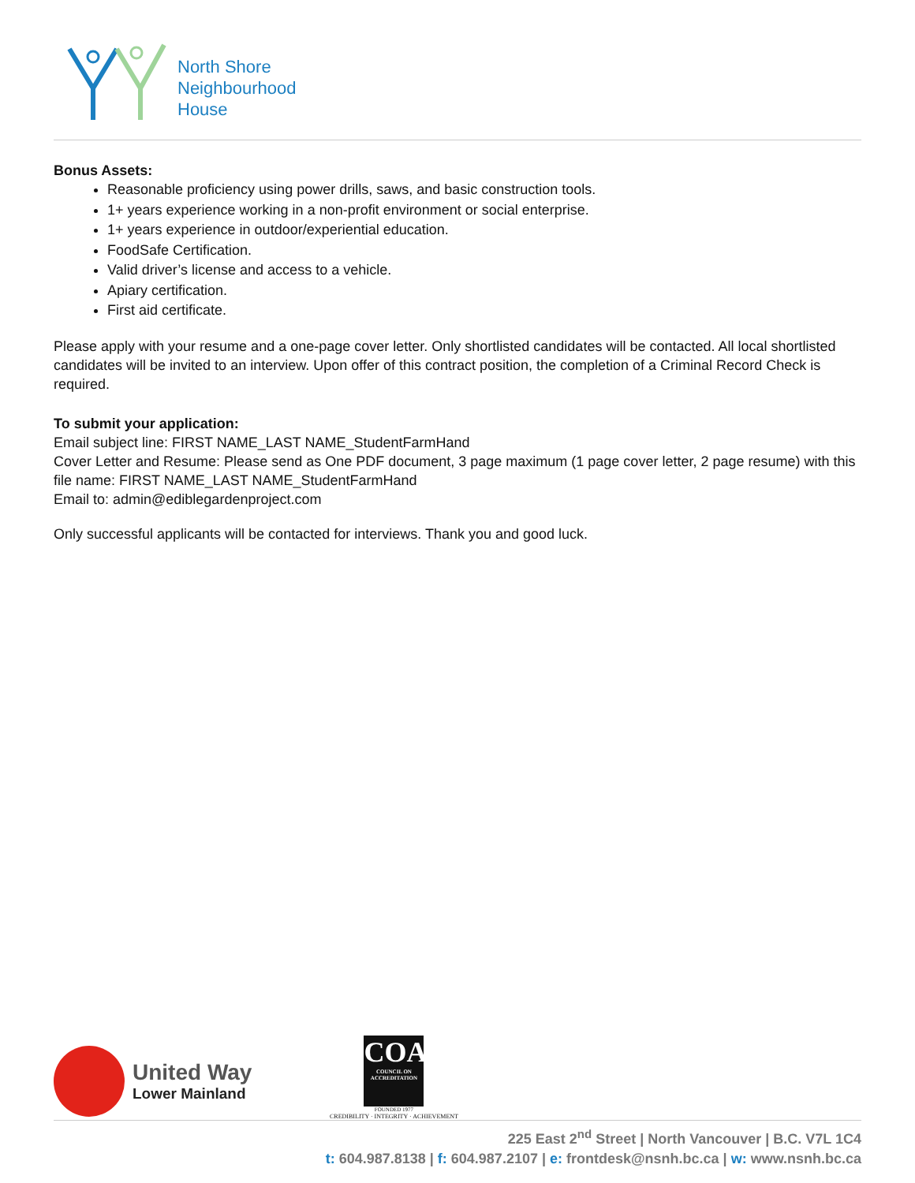North Shore
Neighbourhood
House
Bonus Assets:
Reasonable proficiency using power drills, saws, and basic construction tools.
1+ years experience working in a non-profit environment or social enterprise.
1+ years experience in outdoor/experiential education.
FoodSafe Certification.
Valid driver’s license and access to a vehicle.
Apiary certification.
First aid certificate.
Please apply with your resume and a one-page cover letter. Only shortlisted candidates will be contacted. All local shortlisted candidates will be invited to an interview. Upon offer of this contract position, the completion of a Criminal Record Check is required.
To submit your application:
Email subject line: FIRST NAME_LAST NAME_StudentFarmHand
Cover Letter and Resume: Please send as One PDF document, 3 page maximum (1 page cover letter, 2 page resume) with this file name: FIRST NAME_LAST NAME_StudentFarmHand
Email to: admin@ediblegardenproject.com
Only successful applicants will be contacted for interviews. Thank you and good luck.
United Way
Lower Mainland
COA
COUNCIL ON ACCREDITATION
FOUNDED 1977
CREDIBILITY · INTEGRITY · ACHIEVEMENT
225 East 2<sup>nd</sup> Street | North Vancouver | B.C. V7L 1C4
t: 604.987.8138 | f: 604.987.2107 | e: frontdesk@nsnh.bc.ca | w: www.nsnh.bc.ca